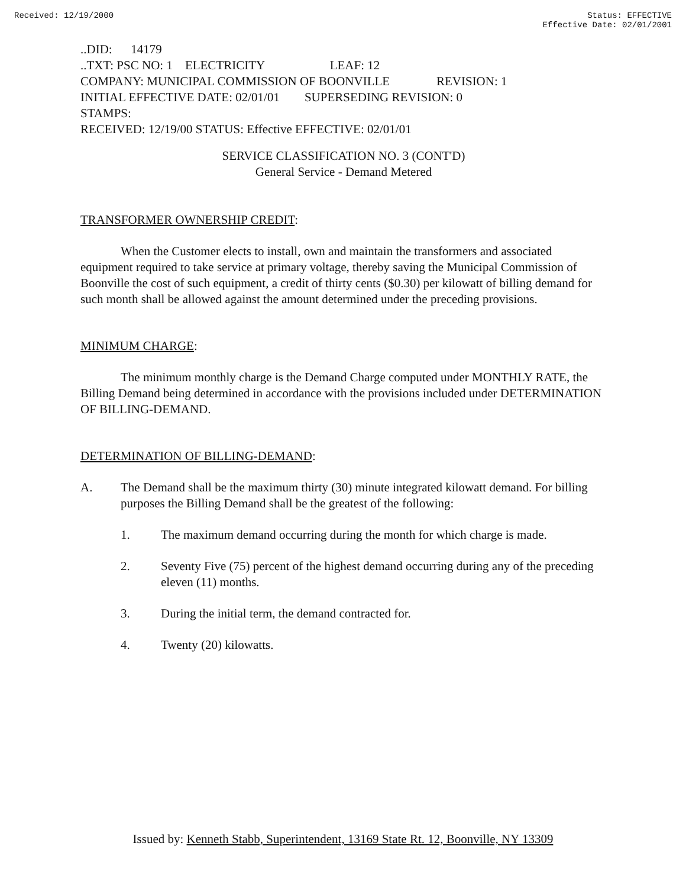Received: 12/19/2000 Status: EFFECTIVE
Effective Date: 02/01/2001
..DID: 14179
..TXT: PSC NO: 1 ELECTRICITY LEAF: 12
COMPANY: MUNICIPAL COMMISSION OF BOONVILLE REVISION: 1
INITIAL EFFECTIVE DATE: 02/01/01 SUPERSEDING REVISION: 0
STAMPS:
RECEIVED: 12/19/00 STATUS: Effective EFFECTIVE: 02/01/01
SERVICE CLASSIFICATION NO. 3 (CONT'D)
General Service - Demand Metered
TRANSFORMER OWNERSHIP CREDIT:
When the Customer elects to install, own and maintain the transformers and associated equipment required to take service at primary voltage, thereby saving the Municipal Commission of Boonville the cost of such equipment, a credit of thirty cents ($0.30) per kilowatt of billing demand for such month shall be allowed against the amount determined under the preceding provisions.
MINIMUM CHARGE:
The minimum monthly charge is the Demand Charge computed under MONTHLY RATE, the Billing Demand being determined in accordance with the provisions included under DETERMINATION OF BILLING-DEMAND.
DETERMINATION OF BILLING-DEMAND:
A. The Demand shall be the maximum thirty (30) minute integrated kilowatt demand. For billing purposes the Billing Demand shall be the greatest of the following:
1. The maximum demand occurring during the month for which charge is made.
2. Seventy Five (75) percent of the highest demand occurring during any of the preceding eleven (11) months.
3. During the initial term, the demand contracted for.
4. Twenty (20) kilowatts.
Issued by: Kenneth Stabb, Superintendent, 13169 State Rt. 12, Boonville, NY 13309